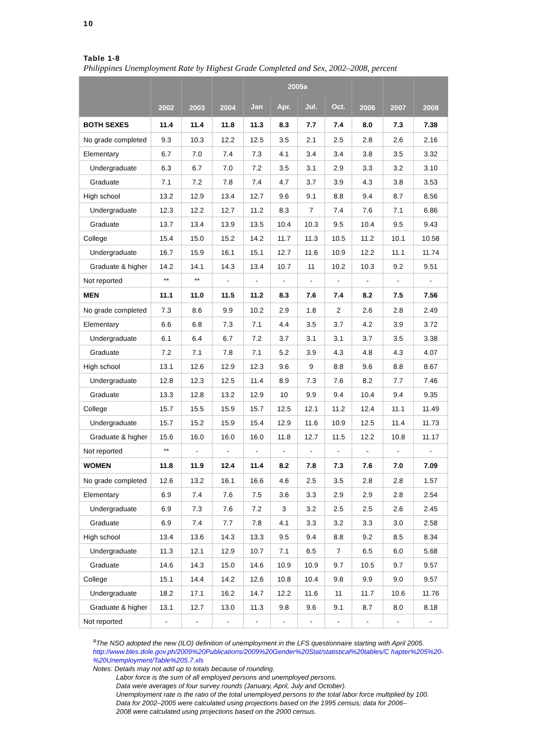10
Table 1-8
Philippines Unemployment Rate by Highest Grade Completed and Sex, 2002–2008, percent
| | 2002 | 2003 | 2004 | 2005a | | | | 2006 | 2007 | 2008 |
| --- | --- | --- | --- | --- | --- | --- | --- | --- | --- | --- |
| | | | | Jan | Apr. | Jul. | Oct. | | | |
| BOTH SEXES | 11.4 | 11.4 | 11.8 | 11.3 | 8.3 | 7.7 | 7.4 | 8.0 | 7.3 | 7.38 |
| No grade completed | 9.3 | 10.3 | 12.2 | 12.5 | 3.5 | 2.1 | 2.5 | 2.8 | 2.6 | 2.16 |
| Elementary | 6.7 | 7.0 | 7.4 | 7.3 | 4.1 | 3.4 | 3.4 | 3.8 | 3.5 | 3.32 |
| Undergraduate | 6.3 | 6.7 | 7.0 | 7.2 | 3.5 | 3.1 | 2.9 | 3.3 | 3.2 | 3.10 |
| Graduate | 7.1 | 7.2 | 7.8 | 7.4 | 4.7 | 3.7 | 3.9 | 4.3 | 3.8 | 3.53 |
| High school | 13.2 | 12.9 | 13.4 | 12.7 | 9.6 | 9.1 | 8.8 | 9.4 | 8.7 | 8.56 |
| Undergraduate | 12.3 | 12.2 | 12.7 | 11.2 | 8.3 | 7 | 7.4 | 7.6 | 7.1 | 6.86 |
| Graduate | 13.7 | 13.4 | 13.9 | 13.5 | 10.4 | 10.3 | 9.5 | 10.4 | 9.5 | 9.43 |
| College | 15.4 | 15.0 | 15.2 | 14.2 | 11.7 | 11.3 | 10.5 | 11.2 | 10.1 | 10.58 |
| Undergraduate | 16.7 | 15.9 | 16.1 | 15.1 | 12.7 | 11.6 | 10.9 | 12.2 | 11.1 | 11.74 |
| Graduate & higher | 14.2 | 14.1 | 14.3 | 13.4 | 10.7 | 11 | 10.2 | 10.3 | 9.2 | 9.51 |
| Not reported | ** | ** | - | - | - | - | - | - | - | - |
| MEN | 11.1 | 11.0 | 11.5 | 11.2 | 8.3 | 7.6 | 7.4 | 8.2 | 7.5 | 7.56 |
| No grade completed | 7.3 | 8.6 | 9.9 | 10.2 | 2.9 | 1.8 | 2 | 2.6 | 2.8 | 2.49 |
| Elementary | 6.6 | 6.8 | 7.3 | 7.1 | 4.4 | 3.5 | 3.7 | 4.2 | 3.9 | 3.72 |
| Undergraduate | 6.1 | 6.4 | 6.7 | 7.2 | 3.7 | 3.1 | 3.1 | 3.7 | 3.5 | 3.38 |
| Graduate | 7.2 | 7.1 | 7.8 | 7.1 | 5.2 | 3.9 | 4.3 | 4.8 | 4.3 | 4.07 |
| High school | 13.1 | 12.6 | 12.9 | 12.3 | 9.6 | 9 | 8.8 | 9.6 | 8.8 | 8.67 |
| Undergraduate | 12.8 | 12.3 | 12.5 | 11.4 | 8.9 | 7.3 | 7.6 | 8.2 | 7.7 | 7.46 |
| Graduate | 13.3 | 12.8 | 13.2 | 12.9 | 10 | 9.9 | 9.4 | 10.4 | 9.4 | 9.35 |
| College | 15.7 | 15.5 | 15.9 | 15.7 | 12.5 | 12.1 | 11.2 | 12.4 | 11.1 | 11.49 |
| Undergraduate | 15.7 | 15.2 | 15.9 | 15.4 | 12.9 | 11.6 | 10.9 | 12.5 | 11.4 | 11.73 |
| Graduate & higher | 15.6 | 16.0 | 16.0 | 16.0 | 11.8 | 12.7 | 11.5 | 12.2 | 10.8 | 11.17 |
| Not reported | ** | - | - | - | - | - | - | - | - | - |
| WOMEN | 11.8 | 11.9 | 12.4 | 11.4 | 8.2 | 7.8 | 7.3 | 7.6 | 7.0 | 7.09 |
| No grade completed | 12.6 | 13.2 | 16.1 | 16.6 | 4.6 | 2.5 | 3.5 | 2.8 | 2.8 | 1.57 |
| Elementary | 6.9 | 7.4 | 7.6 | 7.5 | 3.6 | 3.3 | 2.9 | 2.9 | 2.8 | 2.54 |
| Undergraduate | 6.9 | 7.3 | 7.6 | 7.2 | 3 | 3.2 | 2.5 | 2.5 | 2.6 | 2.45 |
| Graduate | 6.9 | 7.4 | 7.7 | 7.8 | 4.1 | 3.3 | 3.2 | 3.3 | 3.0 | 2.58 |
| High school | 13.4 | 13.6 | 14.3 | 13.3 | 9.5 | 9.4 | 8.8 | 9.2 | 8.5 | 8.34 |
| Undergraduate | 11.3 | 12.1 | 12.9 | 10.7 | 7.1 | 6.5 | 7 | 6.5 | 6.0 | 5.68 |
| Graduate | 14.6 | 14.3 | 15.0 | 14.6 | 10.9 | 10.9 | 9.7 | 10.5 | 9.7 | 9.57 |
| College | 15.1 | 14.4 | 14.2 | 12.6 | 10.8 | 10.4 | 9.8 | 9.9 | 9.0 | 9.57 |
| Undergraduate | 18.2 | 17.1 | 16.2 | 14.7 | 12.2 | 11.6 | 11 | 11.7 | 10.6 | 11.76 |
| Graduate & higher | 13.1 | 12.7 | 13.0 | 11.3 | 9.8 | 9.6 | 9.1 | 8.7 | 8.0 | 8.18 |
| Not reported | - | - | - | - | - | - | - | - | - | - |
<sup>a</sup> The NSO adopted the new (ILO) definition of unemployment in the LFS questionnaire starting with April 2005.
http://www.bles.dole.gov.ph/2009%20Publications/2009%20Gender%20Stat/statistical%20tables/C hapter%205%20-%20Unemployment/Table%205.7.xls
Notes: Details may not add up to totals because of rounding.
Labor force is the sum of all employed persons and unemployed persons.
Data were averages of four survey rounds (January, April, July and October).
Unemployment rate is the ratio of the total unemployed persons to the total labor force multiplied by 100.
Data for 2002–2005 were calculated using projections based on the 1995 census; data for 2006–
2008 were calculated using projections based on the 2000 census.